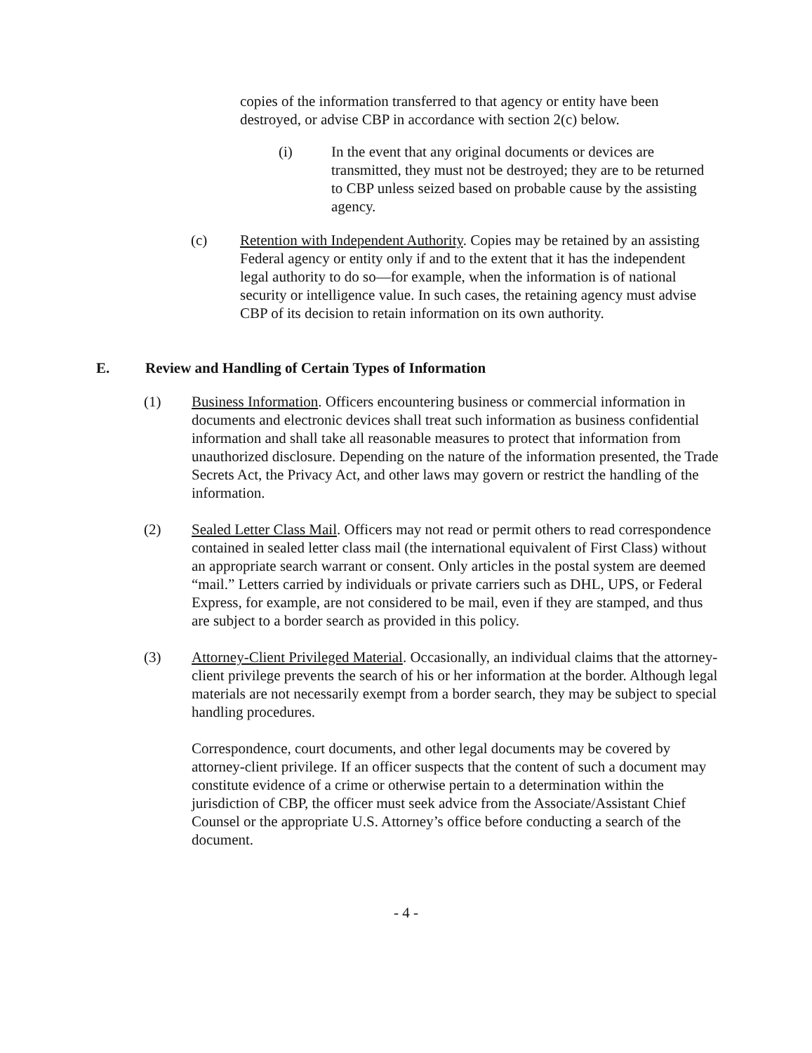copies of the information transferred to that agency or entity have been destroyed, or advise CBP in accordance with section 2(c) below.
(i) In the event that any original documents or devices are transmitted, they must not be destroyed; they are to be returned to CBP unless seized based on probable cause by the assisting agency.
(c) Retention with Independent Authority. Copies may be retained by an assisting Federal agency or entity only if and to the extent that it has the independent legal authority to do so—for example, when the information is of national security or intelligence value. In such cases, the retaining agency must advise CBP of its decision to retain information on its own authority.
E. Review and Handling of Certain Types of Information
(1) Business Information. Officers encountering business or commercial information in documents and electronic devices shall treat such information as business confidential information and shall take all reasonable measures to protect that information from unauthorized disclosure. Depending on the nature of the information presented, the Trade Secrets Act, the Privacy Act, and other laws may govern or restrict the handling of the information.
(2) Sealed Letter Class Mail. Officers may not read or permit others to read correspondence contained in sealed letter class mail (the international equivalent of First Class) without an appropriate search warrant or consent. Only articles in the postal system are deemed “mail.” Letters carried by individuals or private carriers such as DHL, UPS, or Federal Express, for example, are not considered to be mail, even if they are stamped, and thus are subject to a border search as provided in this policy.
(3) Attorney-Client Privileged Material. Occasionally, an individual claims that the attorney-client privilege prevents the search of his or her information at the border. Although legal materials are not necessarily exempt from a border search, they may be subject to special handling procedures.
Correspondence, court documents, and other legal documents may be covered by attorney-client privilege. If an officer suspects that the content of such a document may constitute evidence of a crime or otherwise pertain to a determination within the jurisdiction of CBP, the officer must seek advice from the Associate/Assistant Chief Counsel or the appropriate U.S. Attorney’s office before conducting a search of the document.
- 4 -